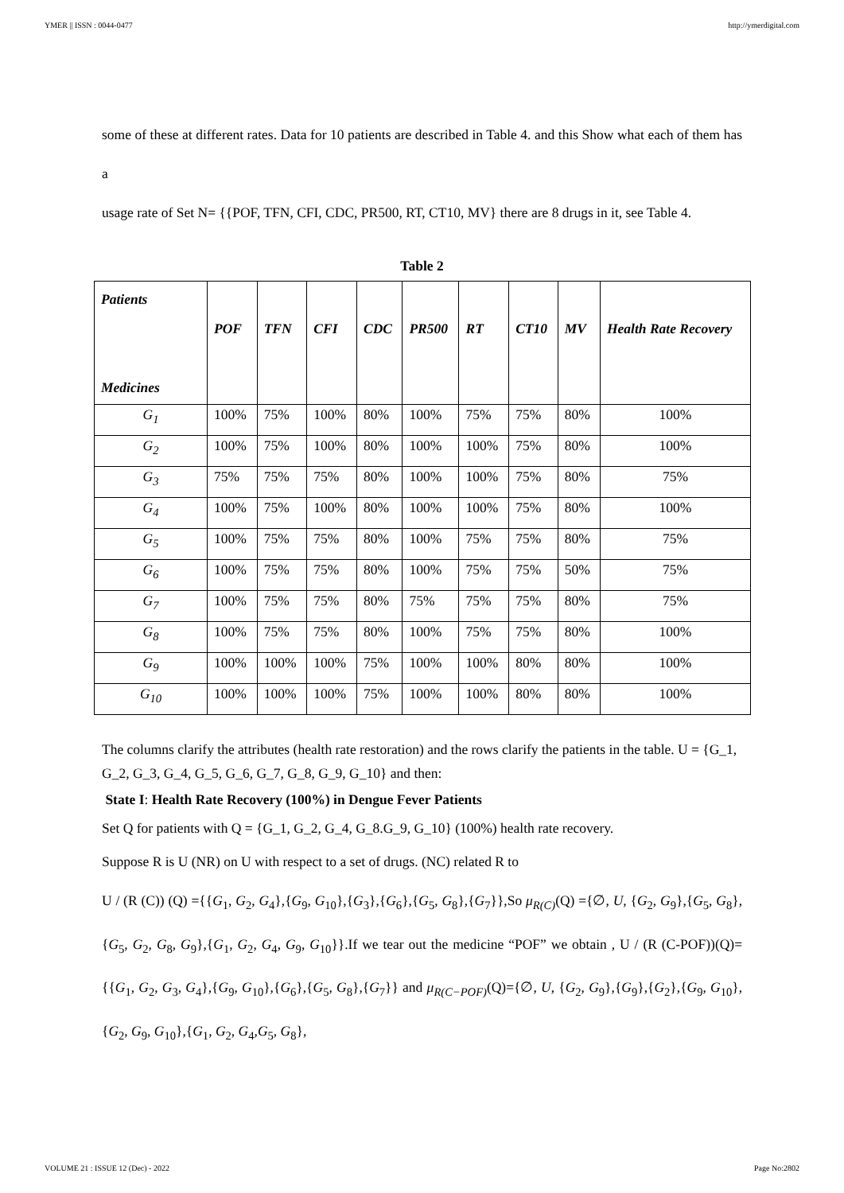YMER || ISSN : 0044-0477 http://ymerdigital.com
some of these at different rates. Data for 10 patients are described in Table 4. and this Show what each of them has a
usage rate of Set N= {{POF, TFN, CFI, CDC, PR500, RT, CT10, MV} there are 8 drugs in it, see Table 4.
Table 2
| Patients Medicines | POF | TFN | CFI | CDC | PR500 | RT | CT10 | MV | Health Rate Recovery |
| --- | --- | --- | --- | --- | --- | --- | --- | --- | --- |
| G<sub>1</sub> | 100% | 75% | 100% | 80% | 100% | 75% | 75% | 80% | 100% |
| G<sub>2</sub> | 100% | 75% | 100% | 80% | 100% | 100% | 75% | 80% | 100% |
| G<sub>3</sub> | 75% | 75% | 75% | 80% | 100% | 100% | 75% | 80% | 75% |
| G<sub>4</sub> | 100% | 75% | 100% | 80% | 100% | 100% | 75% | 80% | 100% |
| G<sub>5</sub> | 100% | 75% | 75% | 80% | 100% | 75% | 75% | 80% | 75% |
| G<sub>6</sub> | 100% | 75% | 75% | 80% | 100% | 75% | 75% | 50% | 75% |
| G<sub>7</sub> | 100% | 75% | 75% | 80% | 75% | 75% | 75% | 80% | 75% |
| G<sub>8</sub> | 100% | 75% | 75% | 80% | 100% | 75% | 75% | 80% | 100% |
| G<sub>9</sub> | 100% | 100% | 100% | 75% | 100% | 100% | 80% | 80% | 100% |
| G<sub>10</sub> | 100% | 100% | 100% | 75% | 100% | 100% | 80% | 80% | 100% |
The columns clarify the attributes (health rate restoration) and the rows clarify the patients in the table. U = {G_1, G_2, G_3, G_4, G_5, G_6, G_7, G_8, G_9, G_10} and then:
State I: Health Rate Recovery (100%) in Dengue Fever Patients
Set Q for patients with Q = {G_1, G_2, G_4, G_8.G_9, G_10} (100%) health rate recovery.
Suppose R is U (NR) on U with respect to a set of drugs. (NC) related R to
U / (R (C)) (Q) ={{G<sub>1</sub>, G<sub>2</sub>, G<sub>4</sub>},{G<sub>9</sub>, G<sub>10</sub>},{G<sub>3</sub>},{G<sub>6</sub>},{G<sub>5</sub>, G<sub>8</sub>},{G<sub>7</sub>}},So μ<sub>R(C)</sub>(Q) ={∅, U, {G<sub>2</sub>, G<sub>9</sub>},{G<sub>5</sub>, G<sub>8</sub>},{G<sub>5</sub>, G<sub>2</sub>, G<sub>8</sub>, G<sub>9</sub>},{G<sub>1</sub>, G<sub>2</sub>, G<sub>4</sub>, G<sub>9</sub>, G<sub>10</sub>}}.If we tear out the medicine “POF” we obtain , U / (R (C-POF))(Q)={{G<sub>1</sub>, G<sub>2</sub>, G<sub>3</sub>, G<sub>4</sub>},{G<sub>9</sub>, G<sub>10</sub>},{G<sub>6</sub>},{G<sub>5</sub>, G<sub>8</sub>},{G<sub>7</sub>}} and μ<sub>R(C−POF)</sub>(Q)={∅, U, {G<sub>2</sub>, G<sub>9</sub>},{G<sub>9</sub>},{G<sub>2</sub>},{G<sub>9</sub>, G<sub>10</sub>},{G<sub>2</sub>, G<sub>9</sub>, G<sub>10</sub>},{G<sub>1</sub>, G<sub>2</sub>, G<sub>4</sub>,G<sub>5</sub>, G<sub>8</sub>},
VOLUME 21 : ISSUE 12 (Dec) - 2022 Page No:2802